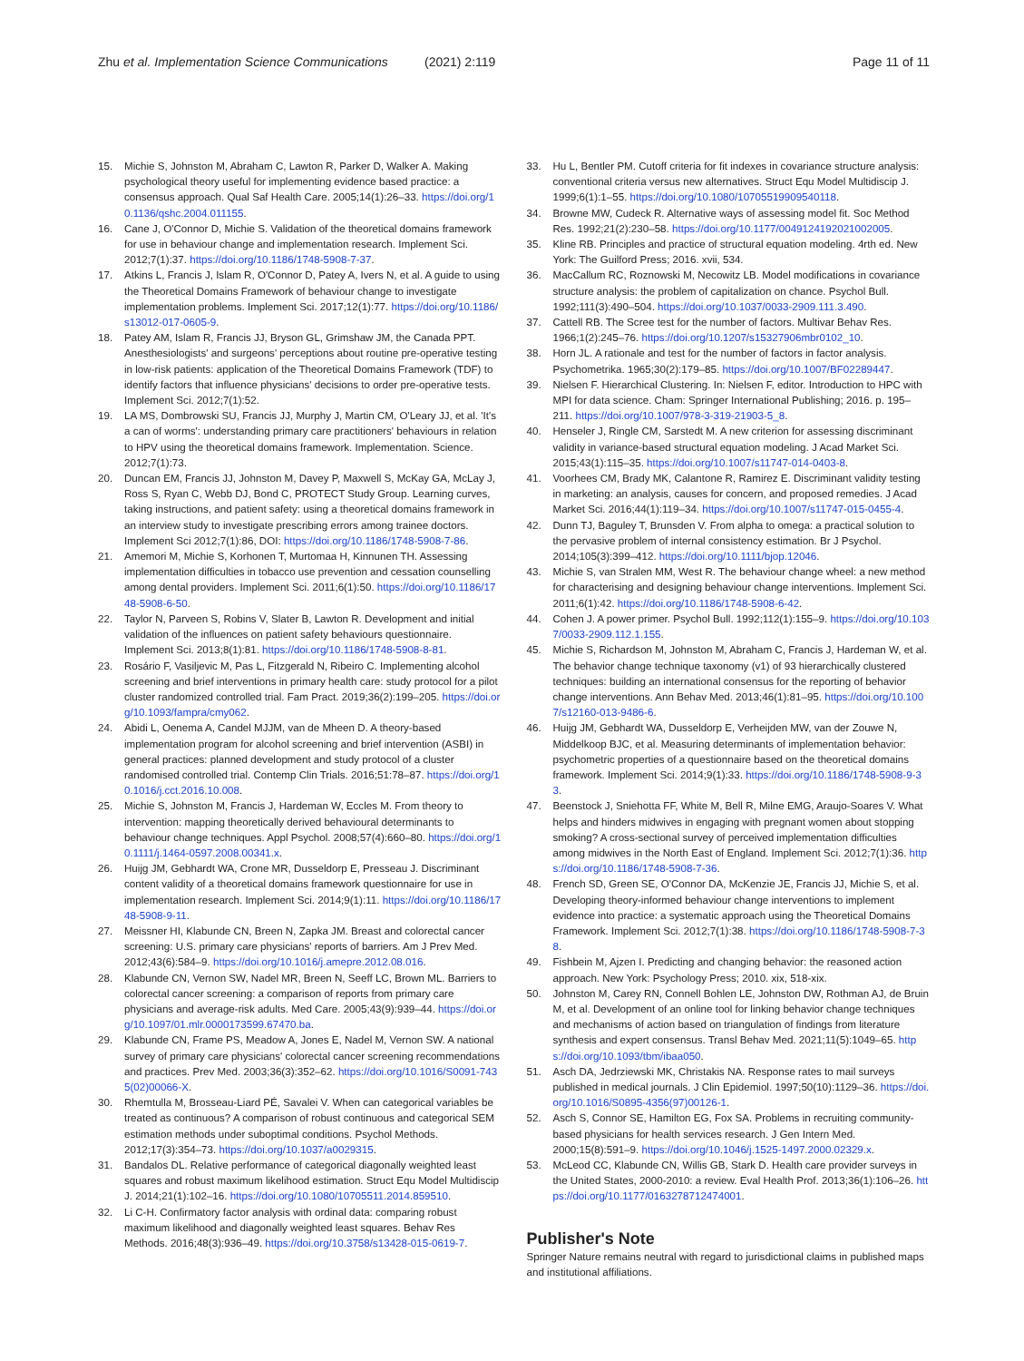Zhu et al. Implementation Science Communications
(2021) 2:119 Page 11 of 11
15. Michie S, Johnston M, Abraham C, Lawton R, Parker D, Walker A. Making psychological theory useful for implementing evidence based practice: a consensus approach. Qual Saf Health Care. 2005;14(1):26–33. https://doi.org/10.1136/qshc.2004.011155.
16. Cane J, O'Connor D, Michie S. Validation of the theoretical domains framework for use in behaviour change and implementation research. Implement Sci. 2012;7(1):37. https://doi.org/10.1186/1748-5908-7-37.
17. Atkins L, Francis J, Islam R, O'Connor D, Patey A, Ivers N, et al. A guide to using the Theoretical Domains Framework of behaviour change to investigate implementation problems. Implement Sci. 2017;12(1):77. https://doi.org/10.1186/s13012-017-0605-9.
18. Patey AM, Islam R, Francis JJ, Bryson GL, Grimshaw JM, the Canada PPT. Anesthesiologists' and surgeons' perceptions about routine pre-operative testing in low-risk patients: application of the Theoretical Domains Framework (TDF) to identify factors that influence physicians' decisions to order pre-operative tests. Implement Sci. 2012;7(1):52.
19. LA MS, Dombrowski SU, Francis JJ, Murphy J, Martin CM, O'Leary JJ, et al. 'It's a can of worms': understanding primary care practitioners' behaviours in relation to HPV using the theoretical domains framework. Implementation. Science. 2012;7(1):73.
20. Duncan EM, Francis JJ, Johnston M, Davey P, Maxwell S, McKay GA, McLay J, Ross S, Ryan C, Webb DJ, Bond C, PROTECT Study Group. Learning curves, taking instructions, and patient safety: using a theoretical domains framework in an interview study to investigate prescribing errors among trainee doctors. Implement Sci 2012;7(1):86, DOI: https://doi.org/10.1186/1748-5908-7-86.
21. Amemori M, Michie S, Korhonen T, Murtomaa H, Kinnunen TH. Assessing implementation difficulties in tobacco use prevention and cessation counselling among dental providers. Implement Sci. 2011;6(1):50. https://doi.org/10.1186/1748-5908-6-50.
22. Taylor N, Parveen S, Robins V, Slater B, Lawton R. Development and initial validation of the influences on patient safety behaviours questionnaire. Implement Sci. 2013;8(1):81. https://doi.org/10.1186/1748-5908-8-81.
23. Rosário F, Vasiljevic M, Pas L, Fitzgerald N, Ribeiro C. Implementing alcohol screening and brief interventions in primary health care: study protocol for a pilot cluster randomized controlled trial. Fam Pract. 2019;36(2):199–205. https://doi.org/10.1093/fampra/cmy062.
24. Abidi L, Oenema A, Candel MJJM, van de Mheen D. A theory-based implementation program for alcohol screening and brief intervention (ASBI) in general practices: planned development and study protocol of a cluster randomised controlled trial. Contemp Clin Trials. 2016;51:78–87. https://doi.org/10.1016/j.cct.2016.10.008.
25. Michie S, Johnston M, Francis J, Hardeman W, Eccles M. From theory to intervention: mapping theoretically derived behavioural determinants to behaviour change techniques. Appl Psychol. 2008;57(4):660–80. https://doi.org/10.1111/j.1464-0597.2008.00341.x.
26. Huijg JM, Gebhardt WA, Crone MR, Dusseldorp E, Presseau J. Discriminant content validity of a theoretical domains framework questionnaire for use in implementation research. Implement Sci. 2014;9(1):11. https://doi.org/10.1186/1748-5908-9-11.
27. Meissner HI, Klabunde CN, Breen N, Zapka JM. Breast and colorectal cancer screening: U.S. primary care physicians' reports of barriers. Am J Prev Med. 2012;43(6):584–9. https://doi.org/10.1016/j.amepre.2012.08.016.
28. Klabunde CN, Vernon SW, Nadel MR, Breen N, Seeff LC, Brown ML. Barriers to colorectal cancer screening: a comparison of reports from primary care physicians and average-risk adults. Med Care. 2005;43(9):939–44. https://doi.org/10.1097/01.mlr.0000173599.67470.ba.
29. Klabunde CN, Frame PS, Meadow A, Jones E, Nadel M, Vernon SW. A national survey of primary care physicians' colorectal cancer screening recommendations and practices. Prev Med. 2003;36(3):352–62. https://doi.org/10.1016/S0091-7435(02)00066-X.
30. Rhemtulla M, Brosseau-Liard PÉ, Savalei V. When can categorical variables be treated as continuous? A comparison of robust continuous and categorical SEM estimation methods under suboptimal conditions. Psychol Methods. 2012;17(3):354–73. https://doi.org/10.1037/a0029315.
31. Bandalos DL. Relative performance of categorical diagonally weighted least squares and robust maximum likelihood estimation. Struct Equ Model Multidiscip J. 2014;21(1):102–16. https://doi.org/10.1080/10705511.2014.859510.
32. Li C-H. Confirmatory factor analysis with ordinal data: comparing robust maximum likelihood and diagonally weighted least squares. Behav Res Methods. 2016;48(3):936–49. https://doi.org/10.3758/s13428-015-0619-7.
33. Hu L, Bentler PM. Cutoff criteria for fit indexes in covariance structure analysis: conventional criteria versus new alternatives. Struct Equ Model Multidiscip J. 1999;6(1):1–55. https://doi.org/10.1080/10705519909540118.
34. Browne MW, Cudeck R. Alternative ways of assessing model fit. Soc Method Res. 1992;21(2):230–58. https://doi.org/10.1177/0049124192021002005.
35. Kline RB. Principles and practice of structural equation modeling. 4rth ed. New York: The Guilford Press; 2016. xvii, 534.
36. MacCallum RC, Roznowski M, Necowitz LB. Model modifications in covariance structure analysis: the problem of capitalization on chance. Psychol Bull. 1992;111(3):490–504. https://doi.org/10.1037/0033-2909.111.3.490.
37. Cattell RB. The Scree test for the number of factors. Multivar Behav Res. 1966;1(2):245–76. https://doi.org/10.1207/s15327906mbr0102_10.
38. Horn JL. A rationale and test for the number of factors in factor analysis. Psychometrika. 1965;30(2):179–85. https://doi.org/10.1007/BF02289447.
39. Nielsen F. Hierarchical Clustering. In: Nielsen F, editor. Introduction to HPC with MPI for data science. Cham: Springer International Publishing; 2016. p. 195–211. https://doi.org/10.1007/978-3-319-21903-5_8.
40. Henseler J, Ringle CM, Sarstedt M. A new criterion for assessing discriminant validity in variance-based structural equation modeling. J Acad Market Sci. 2015;43(1):115–35. https://doi.org/10.1007/s11747-014-0403-8.
41. Voorhees CM, Brady MK, Calantone R, Ramirez E. Discriminant validity testing in marketing: an analysis, causes for concern, and proposed remedies. J Acad Market Sci. 2016;44(1):119–34. https://doi.org/10.1007/s11747-015-0455-4.
42. Dunn TJ, Baguley T, Brunsden V. From alpha to omega: a practical solution to the pervasive problem of internal consistency estimation. Br J Psychol. 2014;105(3):399–412. https://doi.org/10.1111/bjop.12046.
43. Michie S, van Stralen MM, West R. The behaviour change wheel: a new method for characterising and designing behaviour change interventions. Implement Sci. 2011;6(1):42. https://doi.org/10.1186/1748-5908-6-42.
44. Cohen J. A power primer. Psychol Bull. 1992;112(1):155–9. https://doi.org/10.1037/0033-2909.112.1.155.
45. Michie S, Richardson M, Johnston M, Abraham C, Francis J, Hardeman W, et al. The behavior change technique taxonomy (v1) of 93 hierarchically clustered techniques: building an international consensus for the reporting of behavior change interventions. Ann Behav Med. 2013;46(1):81–95. https://doi.org/10.1007/s12160-013-9486-6.
46. Huijg JM, Gebhardt WA, Dusseldorp E, Verheijden MW, van der Zouwe N, Middelkoop BJC, et al. Measuring determinants of implementation behavior: psychometric properties of a questionnaire based on the theoretical domains framework. Implement Sci. 2014;9(1):33. https://doi.org/10.1186/1748-5908-9-33.
47. Beenstock J, Sniehotta FF, White M, Bell R, Milne EMG, Araujo-Soares V. What helps and hinders midwives in engaging with pregnant women about stopping smoking? A cross-sectional survey of perceived implementation difficulties among midwives in the North East of England. Implement Sci. 2012;7(1):36. https://doi.org/10.1186/1748-5908-7-36.
48. French SD, Green SE, O'Connor DA, McKenzie JE, Francis JJ, Michie S, et al. Developing theory-informed behaviour change interventions to implement evidence into practice: a systematic approach using the Theoretical Domains Framework. Implement Sci. 2012;7(1):38. https://doi.org/10.1186/1748-5908-7-38.
49. Fishbein M, Ajzen I. Predicting and changing behavior: the reasoned action approach. New York: Psychology Press; 2010. xix, 518-xix.
50. Johnston M, Carey RN, Connell Bohlen LE, Johnston DW, Rothman AJ, de Bruin M, et al. Development of an online tool for linking behavior change techniques and mechanisms of action based on triangulation of findings from literature synthesis and expert consensus. Transl Behav Med. 2021;11(5):1049–65. https://doi.org/10.1093/tbm/ibaa050.
51. Asch DA, Jedrziewski MK, Christakis NA. Response rates to mail surveys published in medical journals. J Clin Epidemiol. 1997;50(10):1129–36. https://doi.org/10.1016/S0895-4356(97)00126-1.
52. Asch S, Connor SE, Hamilton EG, Fox SA. Problems in recruiting community-based physicians for health services research. J Gen Intern Med. 2000;15(8):591–9. https://doi.org/10.1046/j.1525-1497.2000.02329.x.
53. McLeod CC, Klabunde CN, Willis GB, Stark D. Health care provider surveys in the United States, 2000-2010: a review. Eval Health Prof. 2013;36(1):106–26. https://doi.org/10.1177/0163278712474001.
Publisher's Note
Springer Nature remains neutral with regard to jurisdictional claims in published maps and institutional affiliations.